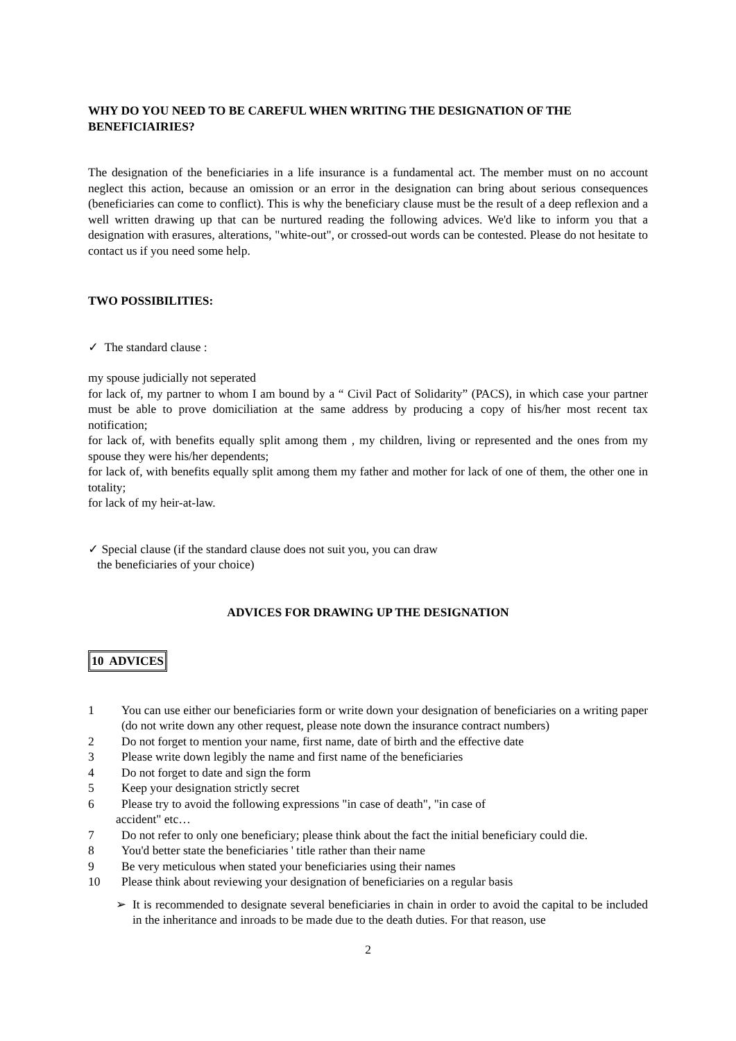WHY DO YOU NEED TO BE CAREFUL WHEN WRITING THE DESIGNATION OF THE BENEFICIAIRIES?
The designation of the beneficiaries in a life insurance is a fundamental act. The member must on no account neglect this action, because an omission or an error in the designation can bring about serious consequences (beneficiaries can come to conflict). This is why the beneficiary clause must be the result of a deep reflexion and a well written drawing up that can be nurtured reading the following advices. We'd like to inform you that a designation with erasures, alterations, "white-out", or crossed-out words can be contested. Please do not hesitate to contact us if you need some help.
TWO POSSIBILITIES:
✓ The standard clause :
my spouse judicially not seperated
for lack of, my partner to whom I am bound by a “ Civil Pact of Solidarity” (PACS), in which case your partner must be able to prove domiciliation at the same address by producing a copy of his/her most recent tax notification;
for lack of, with benefits equally split among them , my children, living or represented and the ones from my spouse they were his/her dependents;
for lack of, with benefits equally split among them my father and mother for lack of one of them, the other one in totality;
for lack of my heir-at-law.
✓ Special clause (if the standard clause does not suit you, you can draw
the beneficiaries of your choice)
ADVICES FOR DRAWING UP THE DESIGNATION
10 ADVICES
1 You can use either our beneficiaries form or write down your designation of beneficiaries on a writing paper (do not write down any other request, please note down the insurance contract numbers)
2 Do not forget to mention your name, first name, date of birth and the effective date
3 Please write down legibly the name and first name of the beneficiaries
4 Do not forget to date and sign the form
5 Keep your designation strictly secret
6 Please try to avoid the following expressions "in case of death", "in case of
accident" etc…
7 Do not refer to only one beneficiary; please think about the fact the initial beneficiary could die.
8 You'd better state the beneficiaries ' title rather than their name
9 Be very meticulous when stated your beneficiaries using their names
10 Please think about reviewing your designation of beneficiaries on a regular basis
➢ It is recommended to designate several beneficiaries in chain in order to avoid the capital to be included in the inheritance and inroads to be made due to the death duties. For that reason, use
2